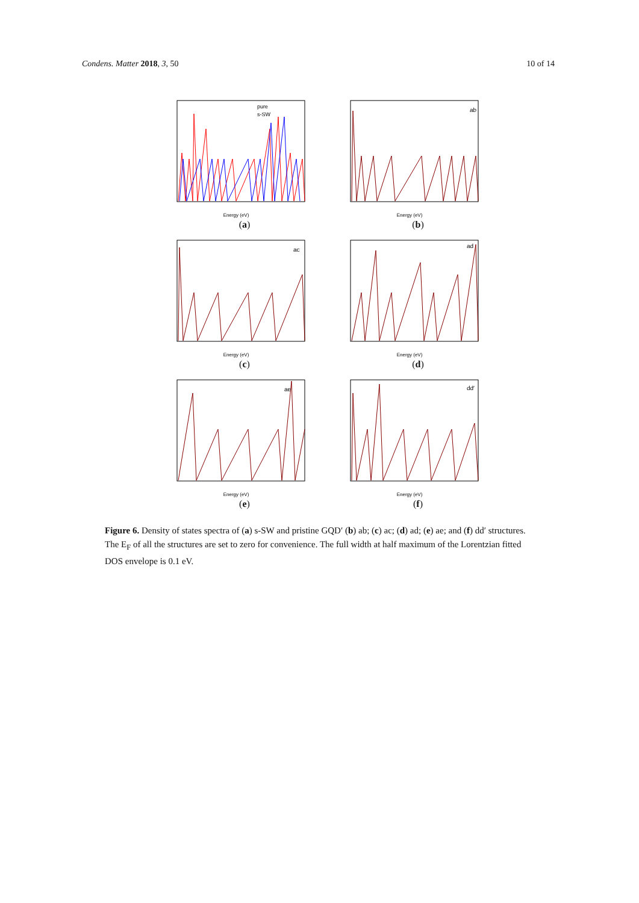Condens. Matter 2018, 3, 50 10 of 14
pure
s-SW
Energy (eV)
(a)
ab
Energy (eV)
(b)
ac
Energy (eV)
(c)
ad
Energy (eV)
(d)
ae
Energy (eV)
(e)
dd′
Energy (eV)
(f)
Figure 6. Density of states spectra of (a) s-SW and pristine GQD′ (b) ab; (c) ac; (d) ad; (e) ae; and (f) dd′ structures. The E<sub>F</sub> of all the structures are set to zero for convenience. The full width at half maximum of the Lorentzian fitted DOS envelope is 0.1 eV.